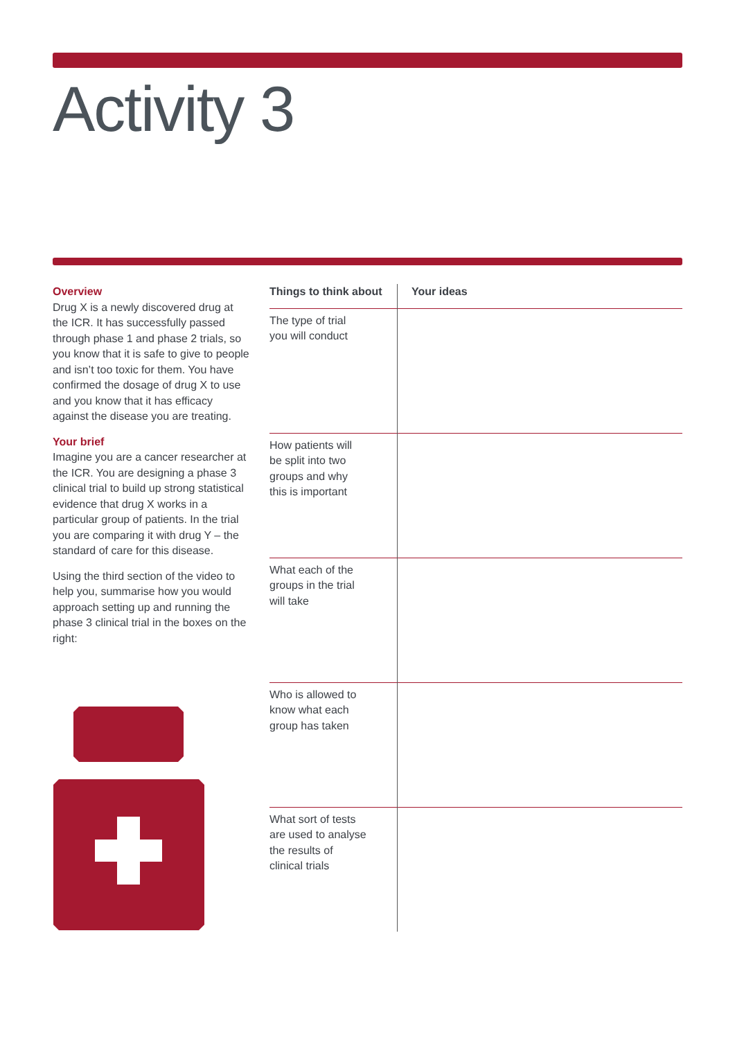Activity 3
Overview
Drug X is a newly discovered drug at the ICR. It has successfully passed through phase 1 and phase 2 trials, so you know that it is safe to give to people and isn’t too toxic for them. You have confirmed the dosage of drug X to use and you know that it has efficacy against the disease you are treating.
Your brief
Imagine you are a cancer researcher at the ICR. You are designing a phase 3 clinical trial to build up strong statistical evidence that drug X works in a particular group of patients. In the trial you are comparing it with drug Y – the standard of care for this disease.
Using the third section of the video to help you, summarise how you would approach setting up and running the phase 3 clinical trial in the boxes on the right:
| Things to think about | Your ideas |
| --- | --- |
| The type of trial you will conduct | |
| How patients will be split into two groups and why this is important | |
| What each of the groups in the trial will take | |
| Who is allowed to know what each group has taken | |
| What sort of tests are used to analyse the results of clinical trials | |